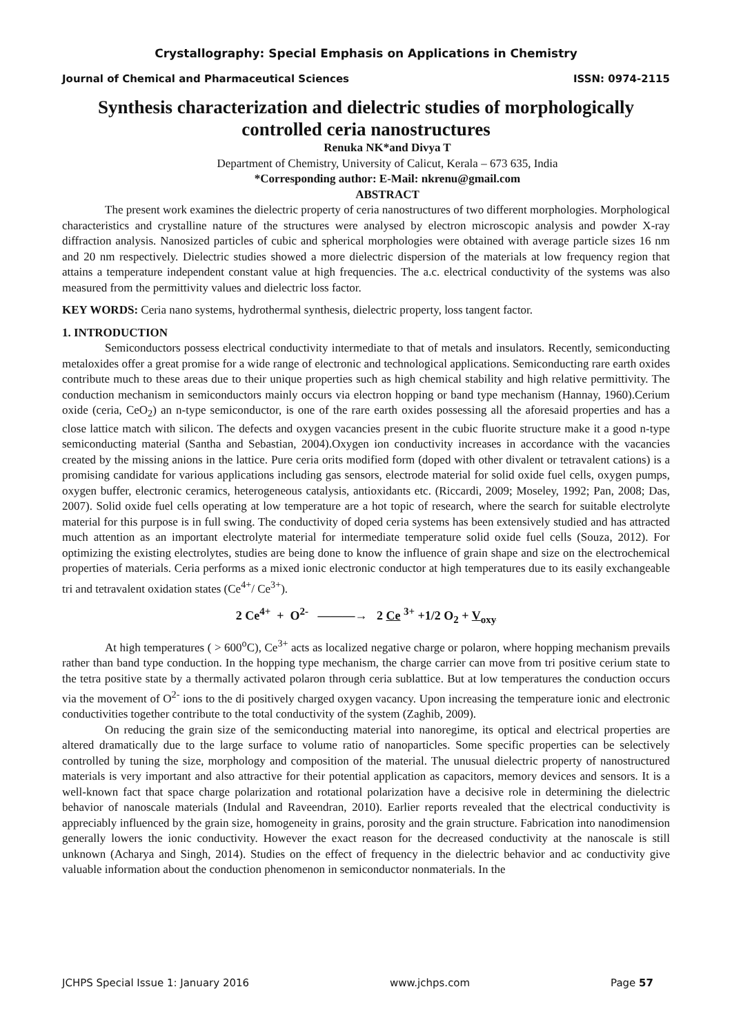Crystallography: Special Emphasis on Applications in Chemistry
Journal of Chemical and Pharmaceutical Sciences ISSN: 0974-2115
Synthesis characterization and dielectric studies of morphologically controlled ceria nanostructures
Renuka NK*and Divya T
Department of Chemistry, University of Calicut, Kerala – 673 635, India
*Corresponding author: E-Mail: nkrenu@gmail.com
ABSTRACT
The present work examines the dielectric property of ceria nanostructures of two different morphologies. Morphological characteristics and crystalline nature of the structures were analysed by electron microscopic analysis and powder X-ray diffraction analysis. Nanosized particles of cubic and spherical morphologies were obtained with average particle sizes 16 nm and 20 nm respectively. Dielectric studies showed a more dielectric dispersion of the materials at low frequency region that attains a temperature independent constant value at high frequencies. The a.c. electrical conductivity of the systems was also measured from the permittivity values and dielectric loss factor.
KEY WORDS: Ceria nano systems, hydrothermal synthesis, dielectric property, loss tangent factor.
1. INTRODUCTION
Semiconductors possess electrical conductivity intermediate to that of metals and insulators. Recently, semiconducting metaloxides offer a great promise for a wide range of electronic and technological applications. Semiconducting rare earth oxides contribute much to these areas due to their unique properties such as high chemical stability and high relative permittivity. The conduction mechanism in semiconductors mainly occurs via electron hopping or band type mechanism (Hannay, 1960).Cerium oxide (ceria, CeO<sub>2</sub>) an n-type semiconductor, is one of the rare earth oxides possessing all the aforesaid properties and has a close lattice match with silicon. The defects and oxygen vacancies present in the cubic fluorite structure make it a good n-type semiconducting material (Santha and Sebastian, 2004).Oxygen ion conductivity increases in accordance with the vacancies created by the missing anions in the lattice. Pure ceria orits modified form (doped with other divalent or tetravalent cations) is a promising candidate for various applications including gas sensors, electrode material for solid oxide fuel cells, oxygen pumps, oxygen buffer, electronic ceramics, heterogeneous catalysis, antioxidants etc. (Riccardi, 2009; Moseley, 1992; Pan, 2008; Das, 2007). Solid oxide fuel cells operating at low temperature are a hot topic of research, where the search for suitable electrolyte material for this purpose is in full swing. The conductivity of doped ceria systems has been extensively studied and has attracted much attention as an important electrolyte material for intermediate temperature solid oxide fuel cells (Souza, 2012). For optimizing the existing electrolytes, studies are being done to know the influence of grain shape and size on the electrochemical properties of materials. Ceria performs as a mixed ionic electronic conductor at high temperatures due to its easily exchangeable tri and tetravalent oxidation states (Ce<sup>4+</sup>/ Ce<sup>3+</sup>).
2 Ce<sup>4+</sup> + O<sup>2-</sup> ———→ 2 Ce <sup>3+</sup> +1/2 O<sub>2</sub> + V<sub>oxy</sub>
At high temperatures ( > 600<sup>o</sup>C), Ce<sup>3+</sup> acts as localized negative charge or polaron, where hopping mechanism prevails rather than band type conduction. In the hopping type mechanism, the charge carrier can move from tri positive cerium state to the tetra positive state by a thermally activated polaron through ceria sublattice. But at low temperatures the conduction occurs via the movement of O<sup>2-</sup> ions to the di positively charged oxygen vacancy. Upon increasing the temperature ionic and electronic conductivities together contribute to the total conductivity of the system (Zaghib, 2009).
On reducing the grain size of the semiconducting material into nanoregime, its optical and electrical properties are altered dramatically due to the large surface to volume ratio of nanoparticles. Some specific properties can be selectively controlled by tuning the size, morphology and composition of the material. The unusual dielectric property of nanostructured materials is very important and also attractive for their potential application as capacitors, memory devices and sensors. It is a well-known fact that space charge polarization and rotational polarization have a decisive role in determining the dielectric behavior of nanoscale materials (Indulal and Raveendran, 2010). Earlier reports revealed that the electrical conductivity is appreciably influenced by the grain size, homogeneity in grains, porosity and the grain structure. Fabrication into nanodimension generally lowers the ionic conductivity. However the exact reason for the decreased conductivity at the nanoscale is still unknown (Acharya and Singh, 2014). Studies on the effect of frequency in the dielectric behavior and ac conductivity give valuable information about the conduction phenomenon in semiconductor nonmaterials. In the
JCHPS Special Issue 1: January 2016 www.jchps.com Page 57